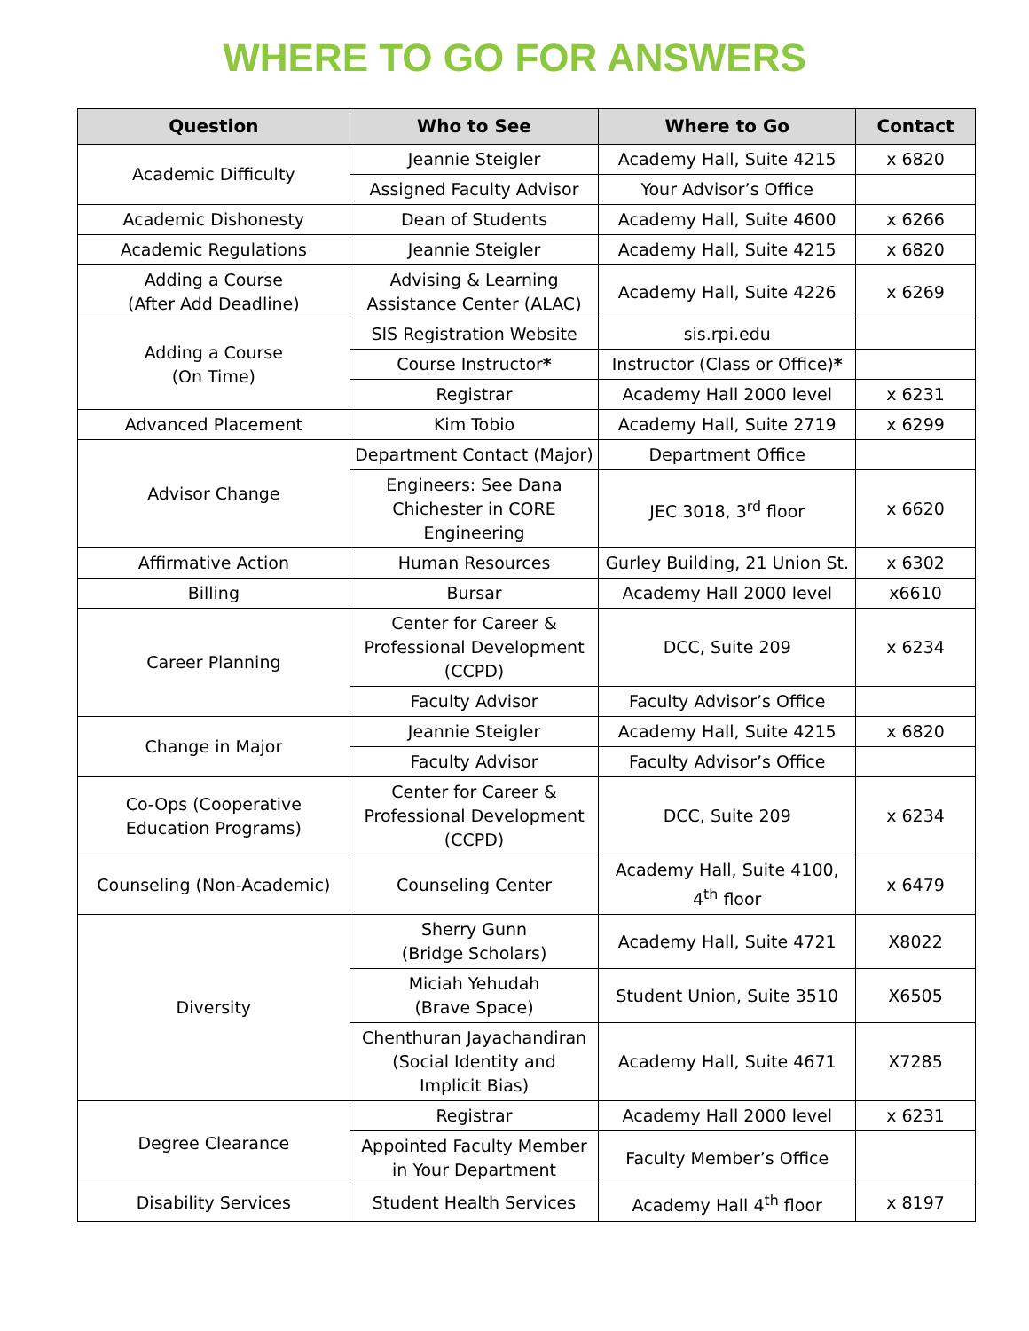WHERE TO GO FOR ANSWERS
| Question | Who to See | Where to Go | Contact |
| --- | --- | --- | --- |
| Academic Difficulty | Jeannie Steigler | Academy Hall, Suite 4215 | x 6820 |
| | Assigned Faculty Advisor | Your Advisor’s Office | |
| Academic Dishonesty | Dean of Students | Academy Hall, Suite 4600 | x 6266 |
| Academic Regulations | Jeannie Steigler | Academy Hall, Suite 4215 | x 6820 |
| Adding a Course (After Add Deadline) | Advising & Learning Assistance Center (ALAC) | Academy Hall, Suite 4226 | x 6269 |
| Adding a Course (On Time) | SIS Registration Website | sis.rpi.edu | |
| | Course Instructor * | Instructor (Class or Office) * | |
| | Registrar | Academy Hall 2000 level | x 6231 |
| Advanced Placement | Kim Tobio | Academy Hall, Suite 2719 | x 6299 |
| Advisor Change | Department Contact (Major) | Department Office | |
| | Engineers: See Dana Chichester in CORE Engineering | JEC 3018, 3<sup>rd</sup> floor | x 6620 |
| Affirmative Action | Human Resources | Gurley Building, 21 Union St. | x 6302 |
| Billing | Bursar | Academy Hall 2000 level | x6610 |
| Career Planning | Center for Career & Professional Development (CCPD) | DCC, Suite 209 | x 6234 |
| | Faculty Advisor | Faculty Advisor’s Office | |
| Change in Major | Jeannie Steigler | Academy Hall, Suite 4215 | x 6820 |
| | Faculty Advisor | Faculty Advisor’s Office | |
| Co-Ops (Cooperative Education Programs) | Center for Career & Professional Development (CCPD) | DCC, Suite 209 | x 6234 |
| Counseling (Non-Academic) | Counseling Center | Academy Hall, Suite 4100, 4<sup>th</sup> floor | x 6479 |
| Diversity | Sherry Gunn (Bridge Scholars) | Academy Hall, Suite 4721 | X8022 |
| | Miciah Yehudah (Brave Space) | Student Union, Suite 3510 | X6505 |
| | Chenthuran Jayachandiran (Social Identity and Implicit Bias) | Academy Hall, Suite 4671 | X7285 |
| Degree Clearance | Registrar | Academy Hall 2000 level | x 6231 |
| | Appointed Faculty Member in Your Department | Faculty Member’s Office | |
| Disability Services | Student Health Services | Academy Hall 4<sup>th</sup> floor | x 8197 |